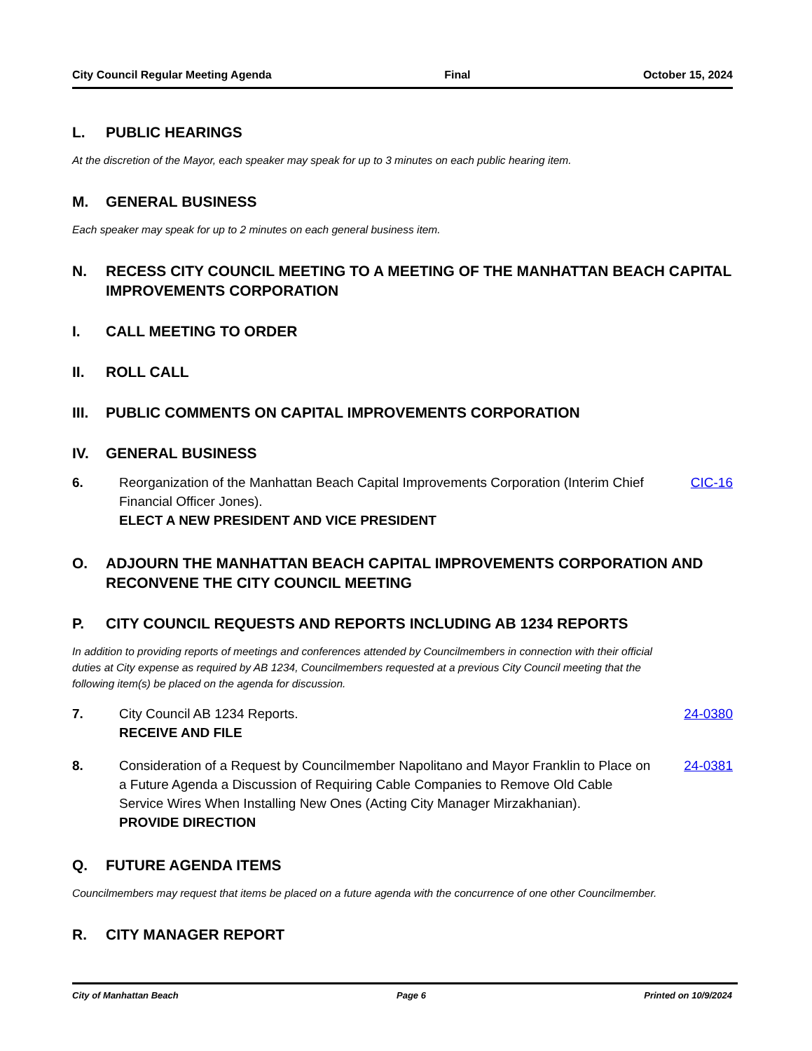City Council Regular Meeting Agenda Final October 15, 2024
L. PUBLIC HEARINGS
At the discretion of the Mayor, each speaker may speak for up to 3 minutes on each public hearing item.
M. GENERAL BUSINESS
Each speaker may speak for up to 2 minutes on each general business item.
N. RECESS CITY COUNCIL MEETING TO A MEETING OF THE MANHATTAN BEACH CAPITAL IMPROVEMENTS CORPORATION
I. CALL MEETING TO ORDER
II. ROLL CALL
III. PUBLIC COMMENTS ON CAPITAL IMPROVEMENTS CORPORATION
IV. GENERAL BUSINESS
6. Reorganization of the Manhattan Beach Capital Improvements Corporation (Interim Chief Financial Officer Jones).
ELECT A NEW PRESIDENT AND VICE PRESIDENT CIC-16
O. ADJOURN THE MANHATTAN BEACH CAPITAL IMPROVEMENTS CORPORATION AND RECONVENE THE CITY COUNCIL MEETING
P. CITY COUNCIL REQUESTS AND REPORTS INCLUDING AB 1234 REPORTS
In addition to providing reports of meetings and conferences attended by Councilmembers in connection with their official duties at City expense as required by AB 1234, Councilmembers requested at a previous City Council meeting that the following item(s) be placed on the agenda for discussion.
7. City Council AB 1234 Reports.
RECEIVE AND FILE 24-0380
8. Consideration of a Request by Councilmember Napolitano and Mayor Franklin to Place on a Future Agenda a Discussion of Requiring Cable Companies to Remove Old Cable Service Wires When Installing New Ones (Acting City Manager Mirzakhanian).
PROVIDE DIRECTION 24-0381
Q. FUTURE AGENDA ITEMS
Councilmembers may request that items be placed on a future agenda with the concurrence of one other Councilmember.
R. CITY MANAGER REPORT
City of Manhattan Beach Page 6 Printed on 10/9/2024